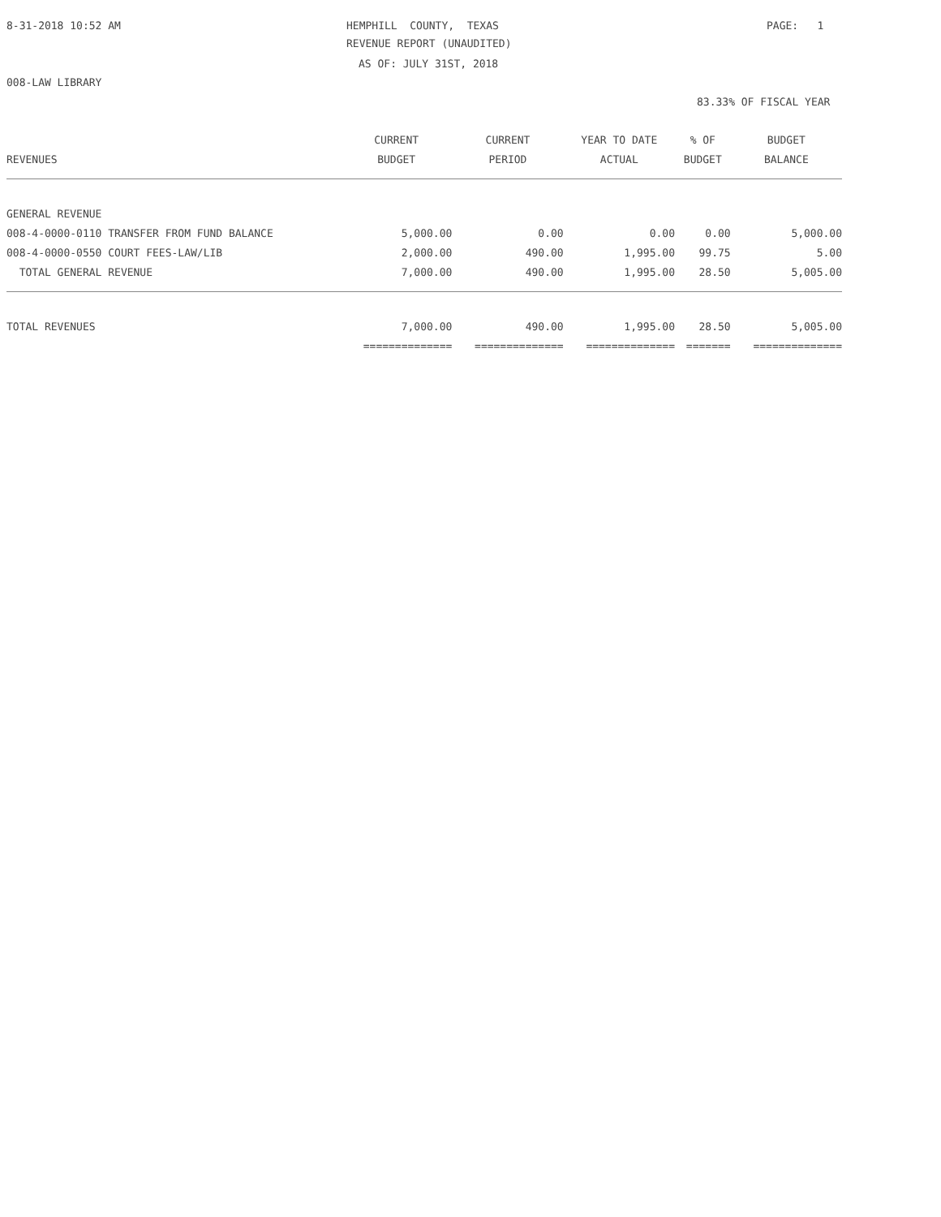8-31-2018 10:52 AM
HEMPHILL COUNTY, TEXAS
PAGE: 1
REVENUE REPORT (UNAUDITED)
AS OF: JULY 31ST, 2018
008-LAW LIBRARY
83.33% OF FISCAL YEAR
| | CURRENT | CURRENT | YEAR TO DATE | % OF | BUDGET |
| --- | --- | --- | --- | --- | --- |
| REVENUES | BUDGET | PERIOD | ACTUAL | BUDGET | BALANCE |
| GENERAL REVENUE | | | | | |
| 008-4-0000-0110 TRANSFER FROM FUND BALANCE | 5,000.00 | 0.00 | 0.00 | 0.00 | 5,000.00 |
| 008-4-0000-0550 COURT FEES-LAW/LIB | 2,000.00 | 490.00 | 1,995.00 | 99.75 | 5.00 |
| TOTAL GENERAL REVENUE | 7,000.00 | 490.00 | 1,995.00 | 28.50 | 5,005.00 |
| TOTAL REVENUES | 7,000.00 | 490.00 | 1,995.00 | 28.50 | 5,005.00 |
| | ============== | ============== | ============== | ======= | ============== |